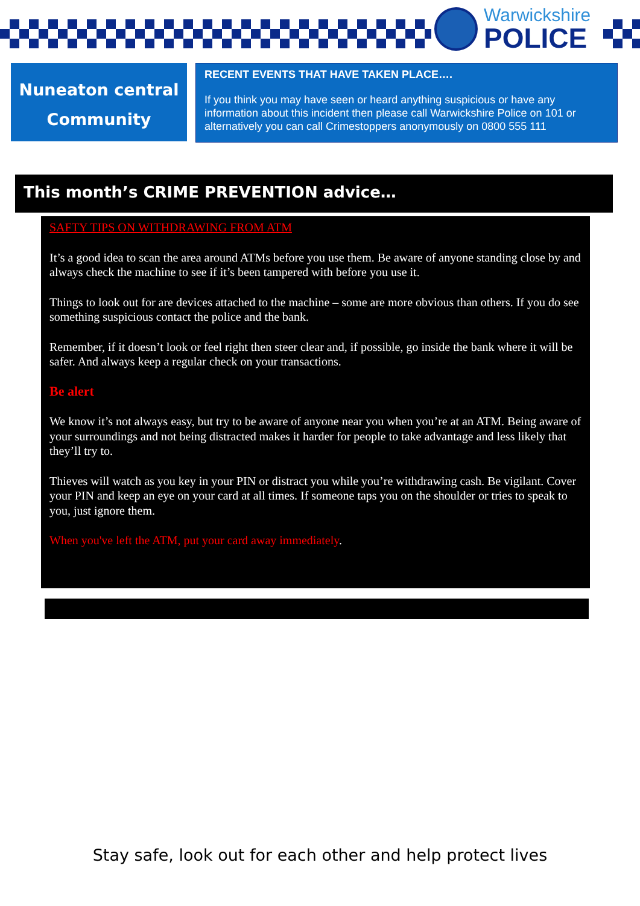Warwickshire
POLICE
Nuneaton central
Community
RECENT EVENTS THAT HAVE TAKEN PLACE….
If you think you may have seen or heard anything suspicious or have any information about this incident then please call Warwickshire Police on 101 or alternatively you can call Crimestoppers anonymously on 0800 555 111
This month’s CRIME PREVENTION advice…
SAFTY TIPS ON WITHDRAWING FROM ATM
It’s a good idea to scan the area around ATMs before you use them. Be aware of anyone standing close by and always check the machine to see if it’s been tampered with before you use it.
Things to look out for are devices attached to the machine – some are more obvious than others. If you do see something suspicious contact the police and the bank.
Remember, if it doesn’t look or feel right then steer clear and, if possible, go inside the bank where it will be safer. And always keep a regular check on your transactions.
Be alert
We know it’s not always easy, but try to be aware of anyone near you when you’re at an ATM. Being aware of your surroundings and not being distracted makes it harder for people to take advantage and less likely that they’ll try to.
Thieves will watch as you key in your PIN or distract you while you’re withdrawing cash. Be vigilant. Cover your PIN and keep an eye on your card at all times. If someone taps you on the shoulder or tries to speak to you, just ignore them.
When you've left the ATM, put your card away immediately.
Stay safe, look out for each other and help protect lives